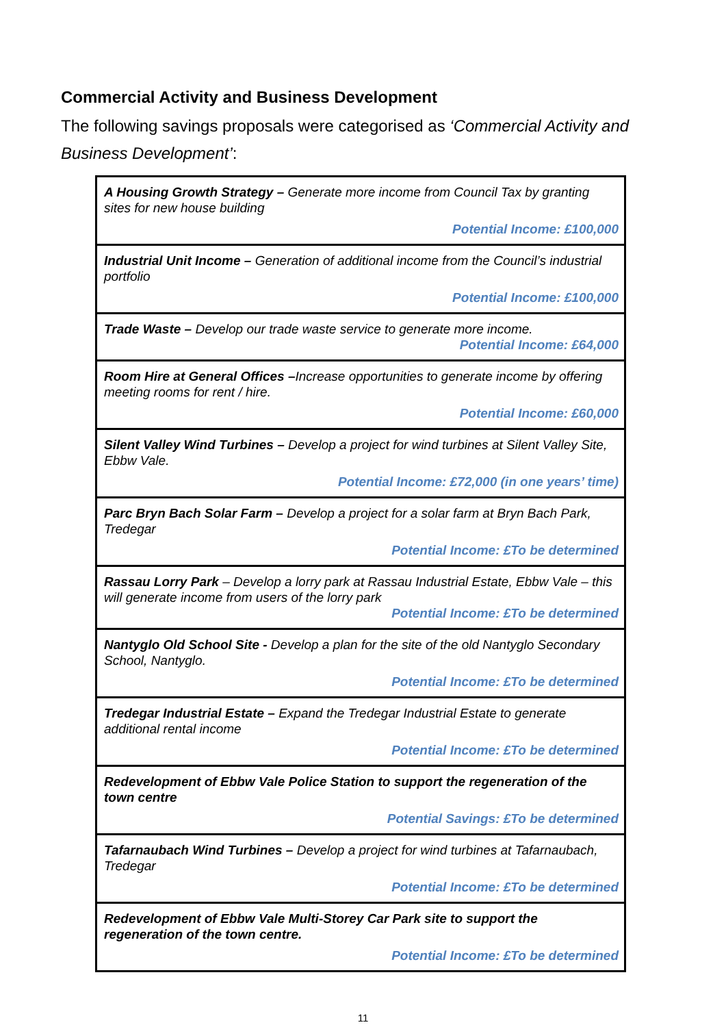Commercial Activity and Business Development
The following savings proposals were categorised as ‘Commercial Activity and Business Development’:
| A Housing Growth Strategy – Generate more income from Council Tax by granting sites for new house building Potential Income: £100,000 |
| Industrial Unit Income – Generation of additional income from the Council’s industrial portfolio Potential Income: £100,000 |
| Trade Waste – Develop our trade waste service to generate more income. Potential Income: £64,000 |
| Room Hire at General Offices – Increase opportunities to generate income by offering meeting rooms for rent / hire. Potential Income: £60,000 |
| Silent Valley Wind Turbines – Develop a project for wind turbines at Silent Valley Site, Ebbw Vale. Potential Income: £72,000 (in one years’ time) |
| Parc Bryn Bach Solar Farm – Develop a project for a solar farm at Bryn Bach Park, Tredegar Potential Income: £To be determined |
| Rassau Lorry Park – Develop a lorry park at Rassau Industrial Estate, Ebbw Vale – this will generate income from users of the lorry park Potential Income: £To be determined |
| Nantyglo Old School Site - Develop a plan for the site of the old Nantyglo Secondary School, Nantyglo. Potential Income: £To be determined |
| Tredegar Industrial Estate – Expand the Tredegar Industrial Estate to generate additional rental income Potential Income: £To be determined |
| Redevelopment of Ebbw Vale Police Station to support the regeneration of the town centre Potential Savings: £To be determined |
| Tafarnaubach Wind Turbines – Develop a project for wind turbines at Tafarnaubach, Tredegar Potential Income: £To be determined |
| Redevelopment of Ebbw Vale Multi-Storey Car Park site to support the regeneration of the town centre. Potential Income: £To be determined |
11